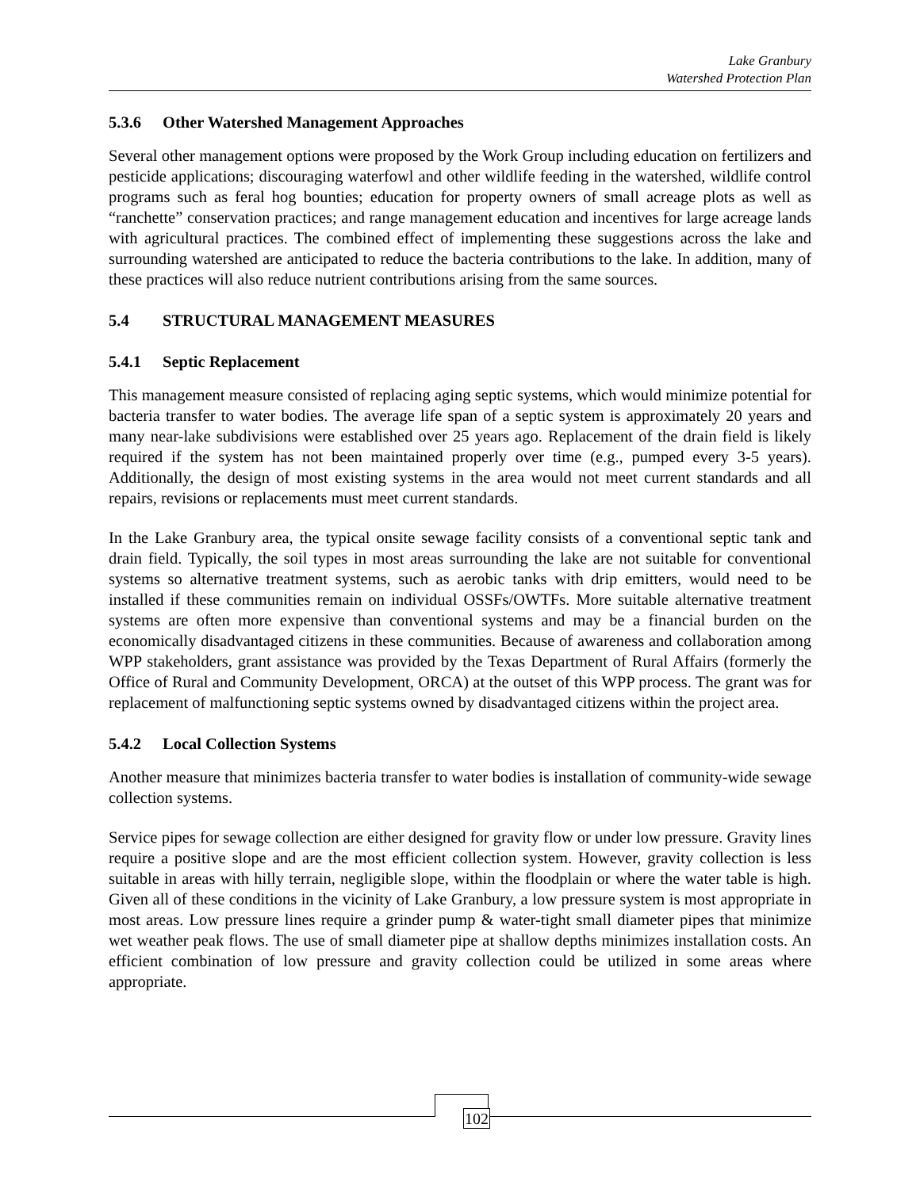Lake Granbury
Watershed Protection Plan
5.3.6 Other Watershed Management Approaches
Several other management options were proposed by the Work Group including education on fertilizers and pesticide applications; discouraging waterfowl and other wildlife feeding in the watershed, wildlife control programs such as feral hog bounties; education for property owners of small acreage plots as well as “ranchette” conservation practices; and range management education and incentives for large acreage lands with agricultural practices. The combined effect of implementing these suggestions across the lake and surrounding watershed are anticipated to reduce the bacteria contributions to the lake. In addition, many of these practices will also reduce nutrient contributions arising from the same sources.
5.4 STRUCTURAL MANAGEMENT MEASURES
5.4.1 Septic Replacement
This management measure consisted of replacing aging septic systems, which would minimize potential for bacteria transfer to water bodies. The average life span of a septic system is approximately 20 years and many near-lake subdivisions were established over 25 years ago. Replacement of the drain field is likely required if the system has not been maintained properly over time (e.g., pumped every 3-5 years). Additionally, the design of most existing systems in the area would not meet current standards and all repairs, revisions or replacements must meet current standards.
In the Lake Granbury area, the typical onsite sewage facility consists of a conventional septic tank and drain field. Typically, the soil types in most areas surrounding the lake are not suitable for conventional systems so alternative treatment systems, such as aerobic tanks with drip emitters, would need to be installed if these communities remain on individual OSSFs/OWTFs. More suitable alternative treatment systems are often more expensive than conventional systems and may be a financial burden on the economically disadvantaged citizens in these communities. Because of awareness and collaboration among WPP stakeholders, grant assistance was provided by the Texas Department of Rural Affairs (formerly the Office of Rural and Community Development, ORCA) at the outset of this WPP process. The grant was for replacement of malfunctioning septic systems owned by disadvantaged citizens within the project area.
5.4.2 Local Collection Systems
Another measure that minimizes bacteria transfer to water bodies is installation of community-wide sewage collection systems.
Service pipes for sewage collection are either designed for gravity flow or under low pressure. Gravity lines require a positive slope and are the most efficient collection system. However, gravity collection is less suitable in areas with hilly terrain, negligible slope, within the floodplain or where the water table is high. Given all of these conditions in the vicinity of Lake Granbury, a low pressure system is most appropriate in most areas. Low pressure lines require a grinder pump & water-tight small diameter pipes that minimize wet weather peak flows. The use of small diameter pipe at shallow depths minimizes installation costs. An efficient combination of low pressure and gravity collection could be utilized in some areas where appropriate.
102